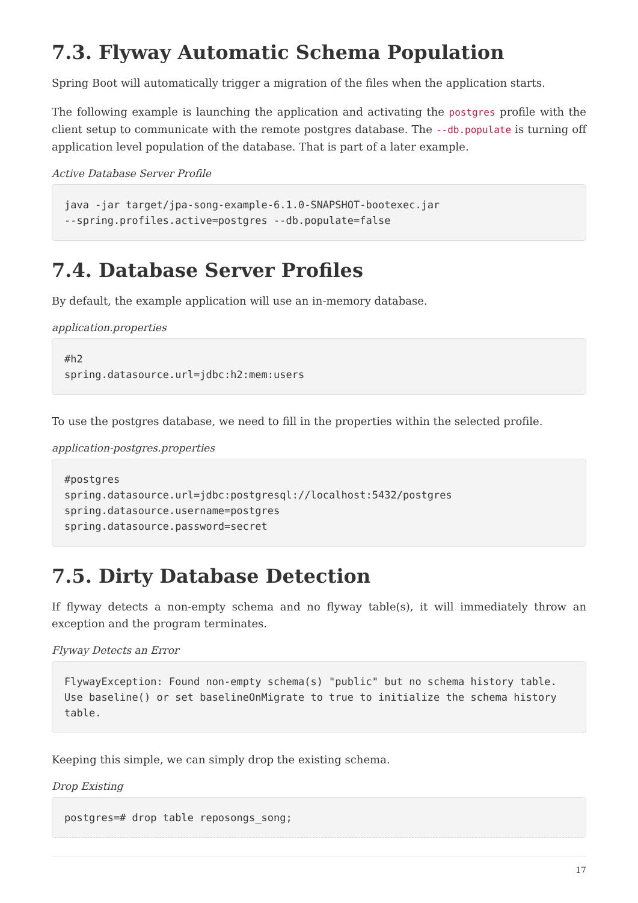7.3. Flyway Automatic Schema Population
Spring Boot will automatically trigger a migration of the files when the application starts.
The following example is launching the application and activating the postgres profile with the client setup to communicate with the remote postgres database. The --db.populate is turning off application level population of the database. That is part of a later example.
Active Database Server Profile
java -jar target/jpa-song-example-6.1.0-SNAPSHOT-bootexec.jar
--spring.profiles.active=postgres --db.populate=false
7.4. Database Server Profiles
By default, the example application will use an in-memory database.
application.properties
#h2
spring.datasource.url=jdbc:h2:mem:users
To use the postgres database, we need to fill in the properties within the selected profile.
application-postgres.properties
#postgres
spring.datasource.url=jdbc:postgresql://localhost:5432/postgres
spring.datasource.username=postgres
spring.datasource.password=secret
7.5. Dirty Database Detection
If flyway detects a non-empty schema and no flyway table(s), it will immediately throw an exception and the program terminates.
Flyway Detects an Error
FlywayException: Found non-empty schema(s) "public" but no schema history table.
Use baseline() or set baselineOnMigrate to true to initialize the schema history
table.
Keeping this simple, we can simply drop the existing schema.
Drop Existing
postgres=# drop table reposongs_song;
17